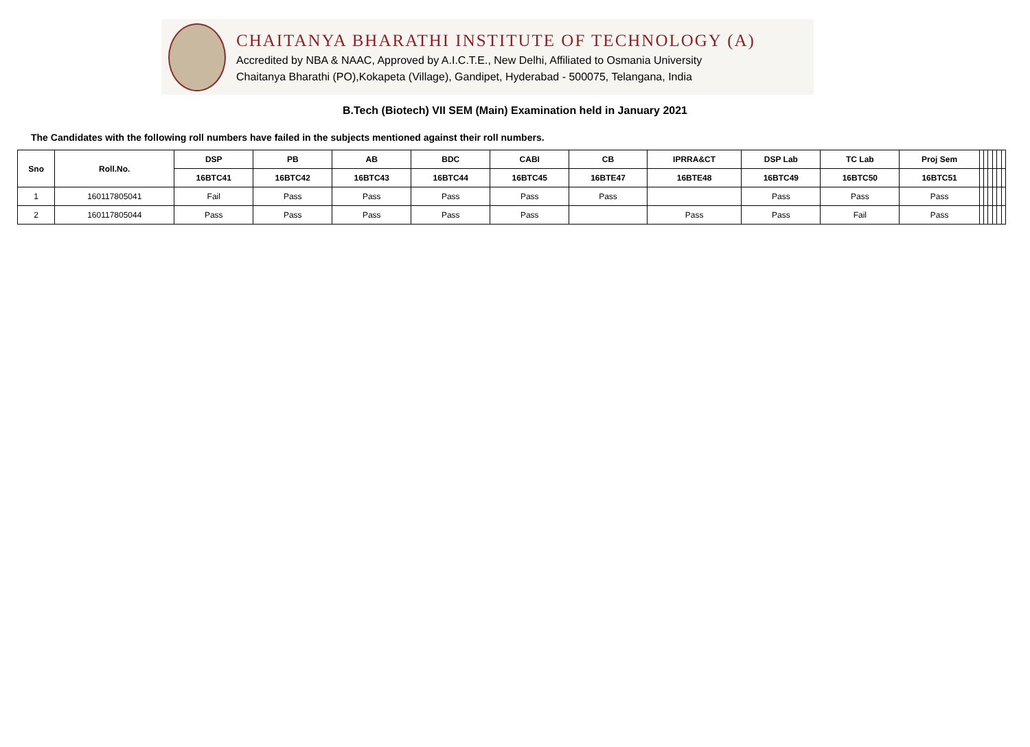CHAITANYA BHARATHI INSTITUTE OF TECHNOLOGY (A)
Accredited by NBA & NAAC, Approved by A.I.C.T.E., New Delhi, Affiliated to Osmania University
Chaitanya Bharathi (PO),Kokapeta (Village), Gandipet, Hyderabad - 500075, Telangana, India
B.Tech (Biotech) VII SEM (Main) Examination held in January 2021
The Candidates with the following roll numbers have failed in the subjects mentioned against their roll numbers.
| Sno | Roll.No. | DSP | PB | AB | BDC | CABI | CB | IPRRA&CT | DSP Lab | TC Lab | Proj Sem | | | | | | |
| --- | --- | --- | --- | --- | --- | --- | --- | --- | --- | --- | --- | --- | --- | --- | --- | --- | --- |
| | | 16BTC41 | 16BTC42 | 16BTC43 | 16BTC44 | 16BTC45 | 16BTE47 | 16BTE48 | 16BTC49 | 16BTC50 | 16BTC51 | | | | | | |
| 1 | 160117805041 | Fail | Pass | Pass | Pass | Pass | Pass | | Pass | Pass | Pass | | | | | | |
| 2 | 160117805044 | Pass | Pass | Pass | Pass | Pass | | Pass | Pass | Fail | Pass | | | | | | |